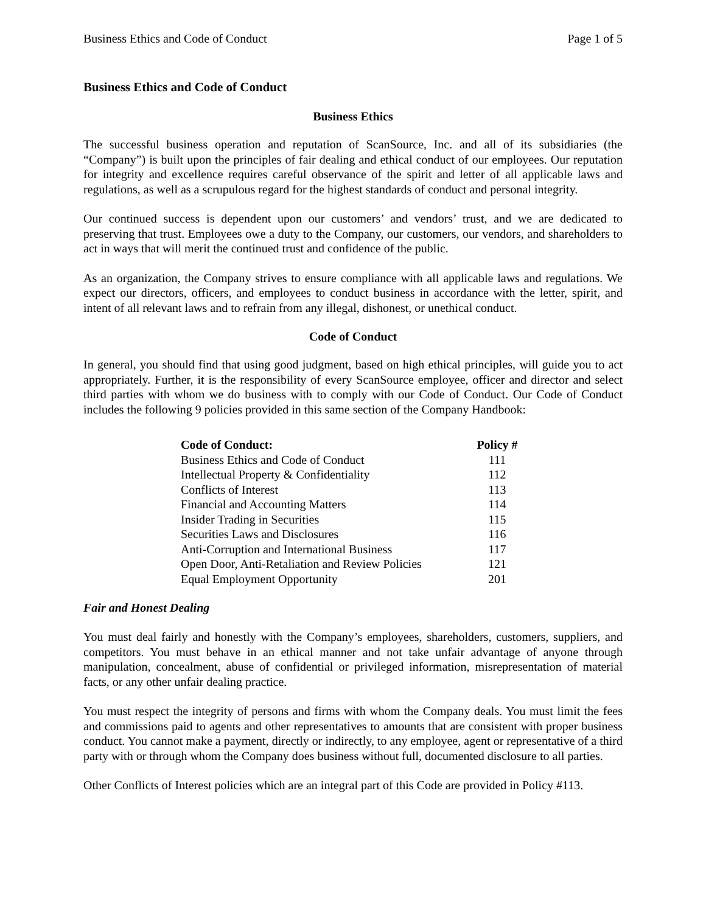Business Ethics and Code of Conduct Page 1 of 5
Business Ethics and Code of Conduct
Business Ethics
The successful business operation and reputation of ScanSource, Inc. and all of its subsidiaries (the “Company”) is built upon the principles of fair dealing and ethical conduct of our employees. Our reputation for integrity and excellence requires careful observance of the spirit and letter of all applicable laws and regulations, as well as a scrupulous regard for the highest standards of conduct and personal integrity.
Our continued success is dependent upon our customers’ and vendors’ trust, and we are dedicated to preserving that trust. Employees owe a duty to the Company, our customers, our vendors, and shareholders to act in ways that will merit the continued trust and confidence of the public.
As an organization, the Company strives to ensure compliance with all applicable laws and regulations. We expect our directors, officers, and employees to conduct business in accordance with the letter, spirit, and intent of all relevant laws and to refrain from any illegal, dishonest, or unethical conduct.
Code of Conduct
In general, you should find that using good judgment, based on high ethical principles, will guide you to act appropriately. Further, it is the responsibility of every ScanSource employee, officer and director and select third parties with whom we do business with to comply with our Code of Conduct. Our Code of Conduct includes the following 9 policies provided in this same section of the Company Handbook:
| Code of Conduct: | Policy # |
| --- | --- |
| Business Ethics and Code of Conduct | 111 |
| Intellectual Property & Confidentiality | 112 |
| Conflicts of Interest | 113 |
| Financial and Accounting Matters | 114 |
| Insider Trading in Securities | 115 |
| Securities Laws and Disclosures | 116 |
| Anti-Corruption and International Business | 117 |
| Open Door, Anti-Retaliation and Review Policies | 121 |
| Equal Employment Opportunity | 201 |
Fair and Honest Dealing
You must deal fairly and honestly with the Company’s employees, shareholders, customers, suppliers, and competitors. You must behave in an ethical manner and not take unfair advantage of anyone through manipulation, concealment, abuse of confidential or privileged information, misrepresentation of material facts, or any other unfair dealing practice.
You must respect the integrity of persons and firms with whom the Company deals. You must limit the fees and commissions paid to agents and other representatives to amounts that are consistent with proper business conduct. You cannot make a payment, directly or indirectly, to any employee, agent or representative of a third party with or through whom the Company does business without full, documented disclosure to all parties.
Other Conflicts of Interest policies which are an integral part of this Code are provided in Policy #113.